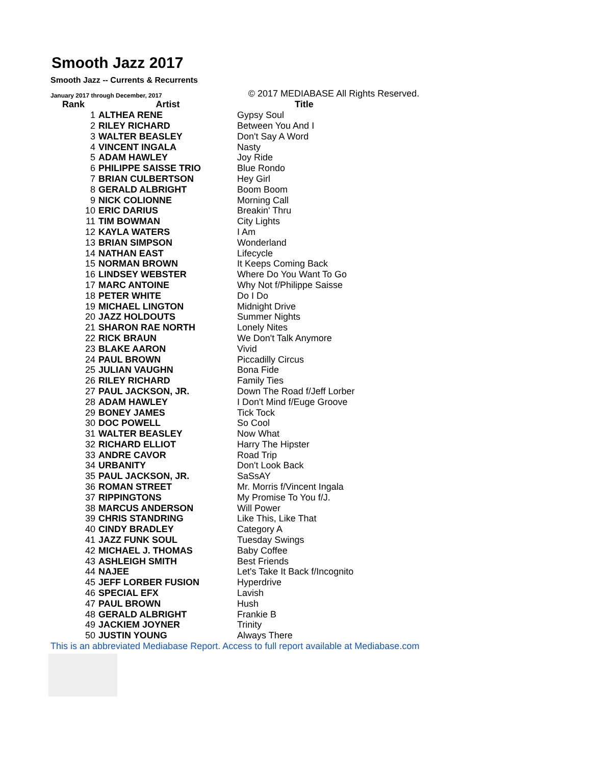Smooth Jazz 2017
Smooth Jazz -- Currents & Recurrents
January 2017 through December, 2017 © 2017 MEDIABASE All Rights Reserved.
| Rank | Artist | Title |
| --- | --- | --- |
| 1 | ALTHEA RENE | Gypsy Soul |
| 2 | RILEY RICHARD | Between You And I |
| 3 | WALTER BEASLEY | Don't Say A Word |
| 4 | VINCENT INGALA | Nasty |
| 5 | ADAM HAWLEY | Joy Ride |
| 6 | PHILIPPE SAISSE TRIO | Blue Rondo |
| 7 | BRIAN CULBERTSON | Hey Girl |
| 8 | GERALD ALBRIGHT | Boom Boom |
| 9 | NICK COLIONNE | Morning Call |
| 10 | ERIC DARIUS | Breakin' Thru |
| 11 | TIM BOWMAN | City Lights |
| 12 | KAYLA WATERS | I Am |
| 13 | BRIAN SIMPSON | Wonderland |
| 14 | NATHAN EAST | Lifecycle |
| 15 | NORMAN BROWN | It Keeps Coming Back |
| 16 | LINDSEY WEBSTER | Where Do You Want To Go |
| 17 | MARC ANTOINE | Why Not f/Philippe Saisse |
| 18 | PETER WHITE | Do I Do |
| 19 | MICHAEL LINGTON | Midnight Drive |
| 20 | JAZZ HOLDOUTS | Summer Nights |
| 21 | SHARON RAE NORTH | Lonely Nites |
| 22 | RICK BRAUN | We Don't Talk Anymore |
| 23 | BLAKE AARON | Vivid |
| 24 | PAUL BROWN | Piccadilly Circus |
| 25 | JULIAN VAUGHN | Bona Fide |
| 26 | RILEY RICHARD | Family Ties |
| 27 | PAUL JACKSON, JR. | Down The Road f/Jeff Lorber |
| 28 | ADAM HAWLEY | I Don't Mind f/Euge Groove |
| 29 | BONEY JAMES | Tick Tock |
| 30 | DOC POWELL | So Cool |
| 31 | WALTER BEASLEY | Now What |
| 32 | RICHARD ELLIOT | Harry The Hipster |
| 33 | ANDRE CAVOR | Road Trip |
| 34 | URBANITY | Don't Look Back |
| 35 | PAUL JACKSON, JR. | SaSsAY |
| 36 | ROMAN STREET | Mr. Morris f/Vincent Ingala |
| 37 | RIPPINGTONS | My Promise To You f/J. |
| 38 | MARCUS ANDERSON | Will Power |
| 39 | CHRIS STANDRING | Like This, Like That |
| 40 | CINDY BRADLEY | Category A |
| 41 | JAZZ FUNK SOUL | Tuesday Swings |
| 42 | MICHAEL J. THOMAS | Baby Coffee |
| 43 | ASHLEIGH SMITH | Best Friends |
| 44 | NAJEE | Let's Take It Back f/Incognito |
| 45 | JEFF LORBER FUSION | Hyperdrive |
| 46 | SPECIAL EFX | Lavish |
| 47 | PAUL BROWN | Hush |
| 48 | GERALD ALBRIGHT | Frankie B |
| 49 | JACKIEM JOYNER | Trinity |
| 50 | JUSTIN YOUNG | Always There |
This is an abbreviated Mediabase Report. Access to full report available at Mediabase.com